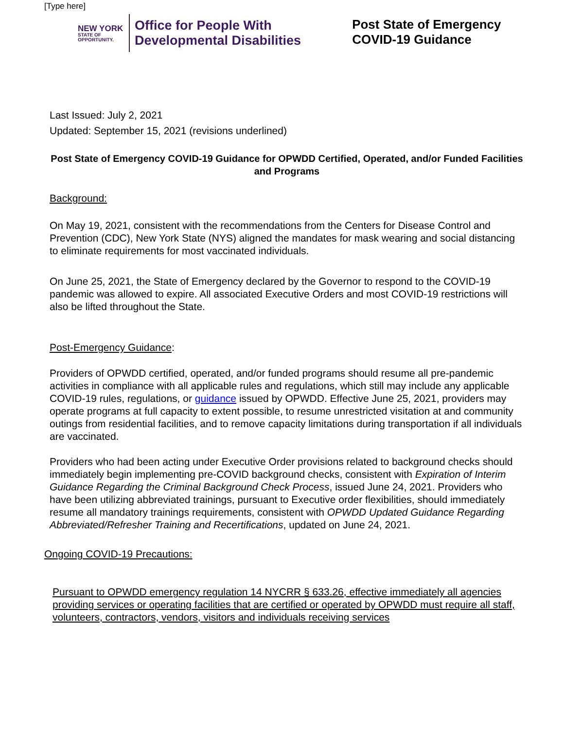[Type here]
NEW YORK
STATE OF OPPORTUNITY.
Office for People With
Developmental Disabilities
Post State of Emergency
COVID-19 Guidance
Last Issued: July 2, 2021
Updated: September 15, 2021 (revisions underlined)
Post State of Emergency COVID-19 Guidance for OPWDD Certified, Operated, and/or Funded Facilities and Programs
Background:
On May 19, 2021, consistent with the recommendations from the Centers for Disease Control and Prevention (CDC), New York State (NYS) aligned the mandates for mask wearing and social distancing to eliminate requirements for most vaccinated individuals.
On June 25, 2021, the State of Emergency declared by the Governor to respond to the COVID-19 pandemic was allowed to expire. All associated Executive Orders and most COVID-19 restrictions will also be lifted throughout the State.
Post-Emergency Guidance:
Providers of OPWDD certified, operated, and/or funded programs should resume all pre-pandemic activities in compliance with all applicable rules and regulations, which still may include any applicable COVID-19 rules, regulations, or guidance issued by OPWDD. Effective June 25, 2021, providers may operate programs at full capacity to extent possible, to resume unrestricted visitation at and community outings from residential facilities, and to remove capacity limitations during transportation if all individuals are vaccinated.
Providers who had been acting under Executive Order provisions related to background checks should immediately begin implementing pre-COVID background checks, consistent with Expiration of Interim Guidance Regarding the Criminal Background Check Process, issued June 24, 2021. Providers who have been utilizing abbreviated trainings, pursuant to Executive order flexibilities, should immediately resume all mandatory trainings requirements, consistent with OPWDD Updated Guidance Regarding Abbreviated/Refresher Training and Recertifications, updated on June 24, 2021.
Ongoing COVID-19 Precautions:
Pursuant to OPWDD emergency regulation 14 NYCRR § 633.26, effective immediately all agencies providing services or operating facilities that are certified or operated by OPWDD must require all staff, volunteers, contractors, vendors, visitors and individuals receiving services